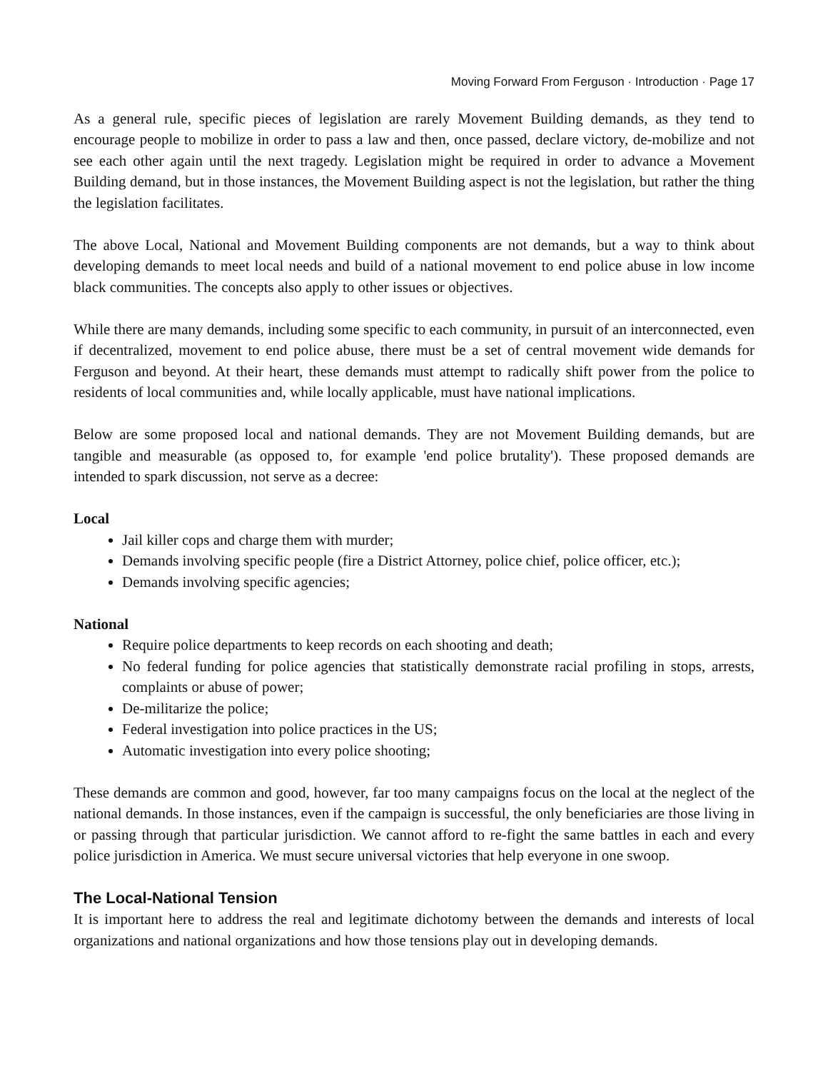Moving Forward From Ferguson · Introduction · Page 17
As a general rule, specific pieces of legislation are rarely Movement Building demands, as they tend to encourage people to mobilize in order to pass a law and then, once passed, declare victory, de-mobilize and not see each other again until the next tragedy. Legislation might be required in order to advance a Movement Building demand, but in those instances, the Movement Building aspect is not the legislation, but rather the thing the legislation facilitates.
The above Local, National and Movement Building components are not demands, but a way to think about developing demands to meet local needs and build of a national movement to end police abuse in low income black communities. The concepts also apply to other issues or objectives.
While there are many demands, including some specific to each community, in pursuit of an interconnected, even if decentralized, movement to end police abuse, there must be a set of central movement wide demands for Ferguson and beyond. At their heart, these demands must attempt to radically shift power from the police to residents of local communities and, while locally applicable, must have national implications.
Below are some proposed local and national demands. They are not Movement Building demands, but are tangible and measurable (as opposed to, for example 'end police brutality'). These proposed demands are intended to spark discussion, not serve as a decree:
Local
Jail killer cops and charge them with murder;
Demands involving specific people (fire a District Attorney, police chief, police officer, etc.);
Demands involving specific agencies;
National
Require police departments to keep records on each shooting and death;
No federal funding for police agencies that statistically demonstrate racial profiling in stops, arrests, complaints or abuse of power;
De-militarize the police;
Federal investigation into police practices in the US;
Automatic investigation into every police shooting;
These demands are common and good, however, far too many campaigns focus on the local at the neglect of the national demands. In those instances, even if the campaign is successful, the only beneficiaries are those living in or passing through that particular jurisdiction. We cannot afford to re-fight the same battles in each and every police jurisdiction in America. We must secure universal victories that help everyone in one swoop.
The Local-National Tension
It is important here to address the real and legitimate dichotomy between the demands and interests of local organizations and national organizations and how those tensions play out in developing demands.